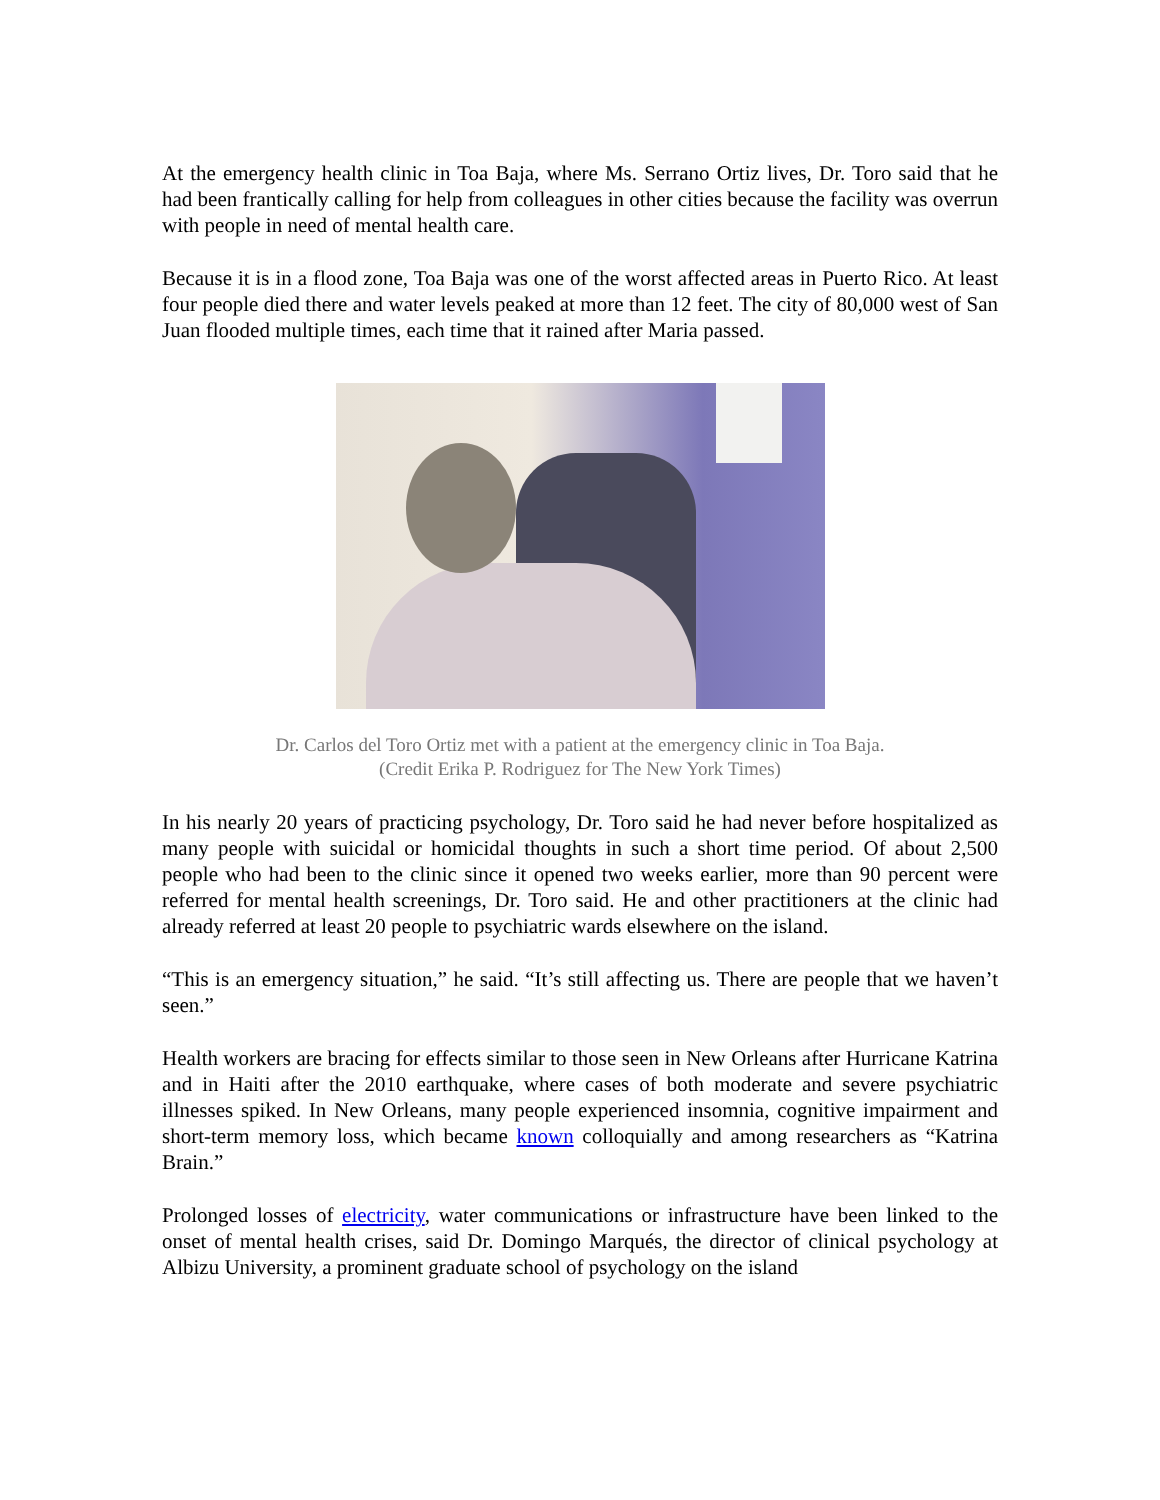At the emergency health clinic in Toa Baja, where Ms. Serrano Ortiz lives, Dr. Toro said that he had been frantically calling for help from colleagues in other cities because the facility was overrun with people in need of mental health care.
Because it is in a flood zone, Toa Baja was one of the worst affected areas in Puerto Rico. At least four people died there and water levels peaked at more than 12 feet. The city of 80,000 west of San Juan flooded multiple times, each time that it rained after Maria passed.
Dr. Carlos del Toro Ortiz met with a patient at the emergency clinic in Toa Baja.
(Credit Erika P. Rodriguez for The New York Times)
In his nearly 20 years of practicing psychology, Dr. Toro said he had never before hospitalized as many people with suicidal or homicidal thoughts in such a short time period. Of about 2,500 people who had been to the clinic since it opened two weeks earlier, more than 90 percent were referred for mental health screenings, Dr. Toro said. He and other practitioners at the clinic had already referred at least 20 people to psychiatric wards elsewhere on the island.
“This is an emergency situation,” he said. “It’s still affecting us. There are people that we haven’t seen.”
Health workers are bracing for effects similar to those seen in New Orleans after Hurricane Katrina and in Haiti after the 2010 earthquake, where cases of both moderate and severe psychiatric illnesses spiked. In New Orleans, many people experienced insomnia, cognitive impairment and short-term memory loss, which became known colloquially and among researchers as “Katrina Brain.”
Prolonged losses of electricity, water communications or infrastructure have been linked to the onset of mental health crises, said Dr. Domingo Marqués, the director of clinical psychology at Albizu University, a prominent graduate school of psychology on the island